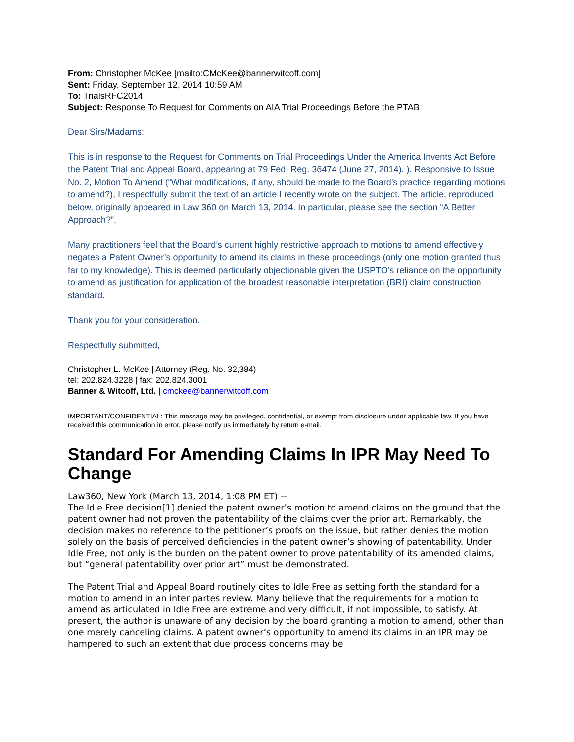From: Christopher McKee [mailto:CMcKee@bannerwitcoff.com]
Sent: Friday, September 12, 2014 10:59 AM
To: TrialsRFC2014
Subject: Response To Request for Comments on AIA Trial Proceedings Before the PTAB
Dear Sirs/Madams:
This is in response to the Request for Comments on Trial Proceedings Under the America Invents Act Before the Patent Trial and Appeal Board, appearing at 79 Fed. Reg. 36474 (June 27, 2014). ). Responsive to Issue No. 2, Motion To Amend (“What modifications, if any, should be made to the Board’s practice regarding motions to amend?), I respectfully submit the text of an article I recently wrote on the subject. The article, reproduced below, originally appeared in Law 360 on March 13, 2014. In particular, please see the section “A Better Approach?”.
Many practitioners feel that the Board’s current highly restrictive approach to motions to amend effectively negates a Patent Owner’s opportunity to amend its claims in these proceedings (only one motion granted thus far to my knowledge). This is deemed particularly objectionable given the USPTO’s reliance on the opportunity to amend as justification for application of the broadest reasonable interpretation (BRI) claim construction standard.
Thank you for your consideration.
Respectfully submitted,
Christopher L. McKee | Attorney (Reg. No. 32,384)
tel: 202.824.3228 | fax: 202.824.3001
Banner & Witcoff, Ltd. | cmckee@bannerwitcoff.com
IMPORTANT/CONFIDENTIAL: This message may be privileged, confidential, or exempt from disclosure under applicable law. If you have received this communication in error, please notify us immediately by return e-mail.
Standard For Amending Claims In IPR May Need To Change
Law360, New York (March 13, 2014, 1:08 PM ET) --
The Idle Free decision[1] denied the patent owner’s motion to amend claims on the ground that the patent owner had not proven the patentability of the claims over the prior art. Remarkably, the decision makes no reference to the petitioner’s proofs on the issue, but rather denies the motion solely on the basis of perceived deficiencies in the patent owner’s showing of patentability. Under Idle Free, not only is the burden on the patent owner to prove patentability of its amended claims, but “general patentability over prior art” must be demonstrated.
The Patent Trial and Appeal Board routinely cites to Idle Free as setting forth the standard for a motion to amend in an inter partes review. Many believe that the requirements for a motion to amend as articulated in Idle Free are extreme and very difficult, if not impossible, to satisfy. At present, the author is unaware of any decision by the board granting a motion to amend, other than one merely canceling claims. A patent owner’s opportunity to amend its claims in an IPR may be hampered to such an extent that due process concerns may be